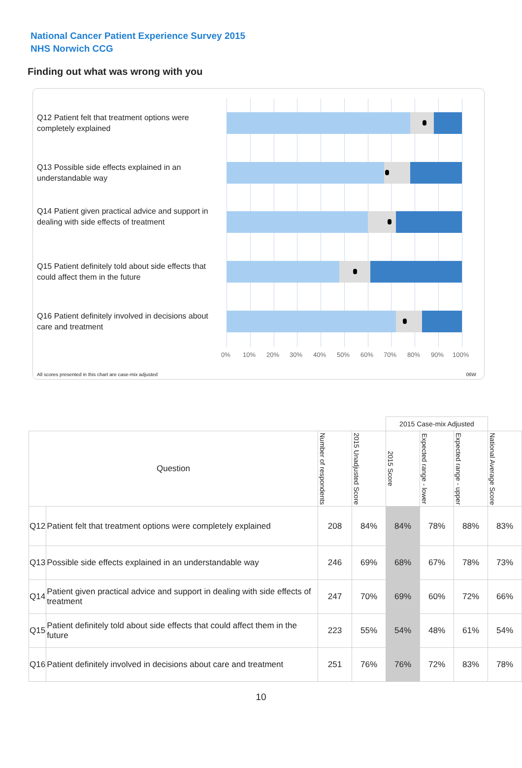National Cancer Patient Experience Survey 2015
NHS Norwich CCG
Finding out what was wrong with you
Q12 Patient felt that treatment options were completely explained
Q13 Possible side effects explained in an understandable way
Q14 Patient given practical advice and support in dealing with side effects of treatment
Q15 Patient definitely told about side effects that could affect them in the future
Q16 Patient definitely involved in decisions about care and treatment
0% 10% 20% 30% 40% 50% 60% 70% 80% 90% 100%
All scores presented in this chart are case-mix adjusted 06W
| | | | | 2015 Case-mix Adjusted | | | |
| --- | --- | --- | --- | --- | --- | --- | --- |
| Question | | Number of respondents | 2015 Unadjusted Score | 2015 Score | Expected range - lower | Expected range - upper | National Average Score |
| Q12 | Patient felt that treatment options were completely explained | 208 | 84% | 84% | 78% | 88% | 83% |
| Q13 | Possible side effects explained in an understandable way | 246 | 69% | 68% | 67% | 78% | 73% |
| Q14 | Patient given practical advice and support in dealing with side effects of treatment | 247 | 70% | 69% | 60% | 72% | 66% |
| Q15 | Patient definitely told about side effects that could affect them in the future | 223 | 55% | 54% | 48% | 61% | 54% |
| Q16 | Patient definitely involved in decisions about care and treatment | 251 | 76% | 76% | 72% | 83% | 78% |
10